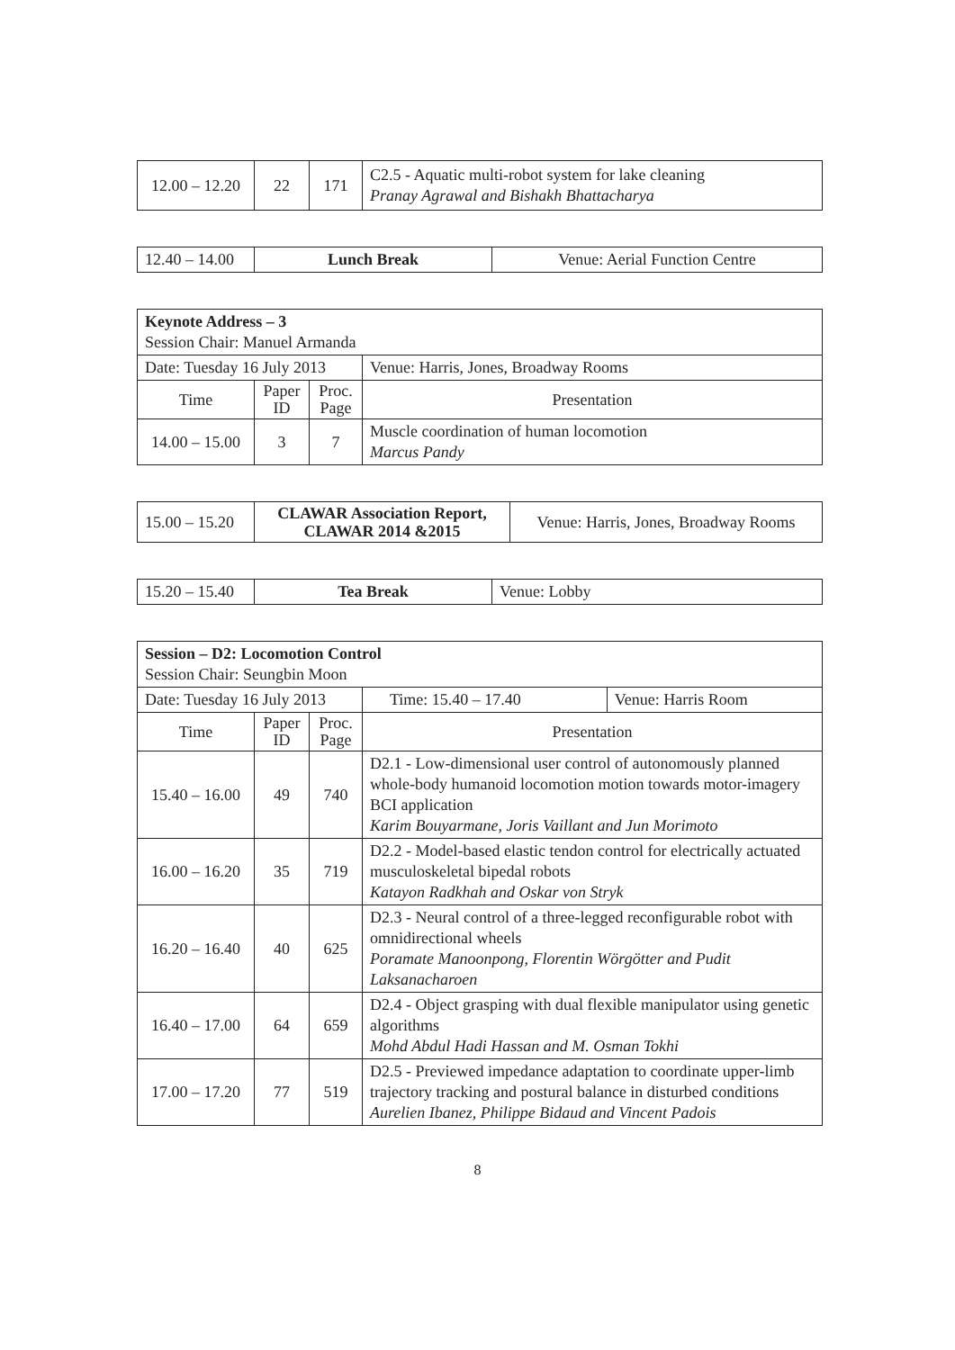| 12.00 – 12.20 | 22 | 171 | C2.5 - Aquatic multi-robot system for lake cleaning Pranay Agrawal and Bishakh Bhattacharya |
| 12.40 – 14.00 | Lunch Break | Venue: Aerial Function Centre |
| Keynote Address – 3 Session Chair: Manuel Armanda | | | |
| Date: Tuesday 16 July 2013 | | | Venue: Harris, Jones, Broadway Rooms |
| Time | Paper ID | Proc. Page | Presentation |
| 14.00 – 15.00 | 3 | 7 | Muscle coordination of human locomotion Marcus Pandy |
| 15.00 – 15.20 | CLAWAR Association Report, CLAWAR 2014 &2015 | Venue: Harris, Jones, Broadway Rooms |
| 15.20 – 15.40 | Tea Break | Venue: Lobby |
| Session – D2: Locomotion Control Session Chair: Seungbin Moon | | | | |
| Date: Tuesday 16 July 2013 | | | Time: 15.40 – 17.40 | Venue: Harris Room |
| Time | Paper ID | Proc. Page | Presentation | |
| 15.40 – 16.00 | 49 | 740 | D2.1 - Low-dimensional user control of autonomously planned whole-body humanoid locomotion motion towards motor-imagery BCI application Karim Bouyarmane, Joris Vaillant and Jun Morimoto | |
| 16.00 – 16.20 | 35 | 719 | D2.2 - Model-based elastic tendon control for electrically actuated musculoskeletal bipedal robots Katayon Radkhah and Oskar von Stryk | |
| 16.20 – 16.40 | 40 | 625 | D2.3 - Neural control of a three-legged reconfigurable robot with omnidirectional wheels Poramate Manoonpong, Florentin Wörgötter and Pudit Laksanacharoen | |
| 16.40 – 17.00 | 64 | 659 | D2.4 - Object grasping with dual flexible manipulator using genetic algorithms Mohd Abdul Hadi Hassan and M. Osman Tokhi | |
| 17.00 – 17.20 | 77 | 519 | D2.5 - Previewed impedance adaptation to coordinate upper-limb trajectory tracking and postural balance in disturbed conditions Aurelien Ibanez, Philippe Bidaud and Vincent Padois | |
8